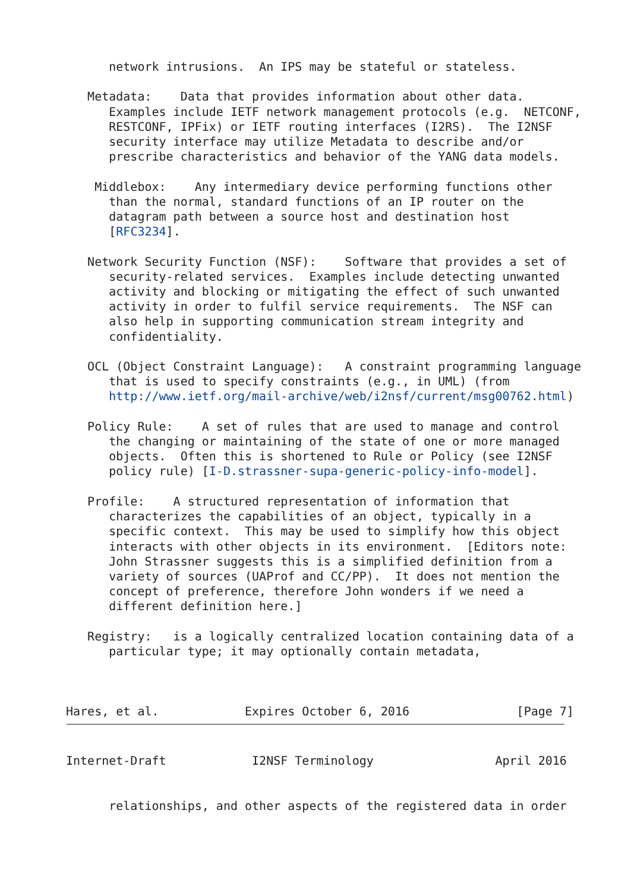network intrusions.  An IPS may be stateful or stateless.

   Metadata:    Data that provides information about other data.
      Examples include IETF network management protocols (e.g.  NETCONF,
      RESTCONF, IPFix) or IETF routing interfaces (I2RS).  The I2NSF
      security interface may utilize Metadata to describe and/or
      prescribe characteristics and behavior of the YANG data models.

    Middlebox:    Any intermediary device performing functions other
      than the normal, standard functions of an IP router on the
      datagram path between a source host and destination host
      [RFC3234].

   Network Security Function (NSF):    Software that provides a set of
      security-related services.  Examples include detecting unwanted
      activity and blocking or mitigating the effect of such unwanted
      activity in order to fulfil service requirements.  The NSF can
      also help in supporting communication stream integrity and
      confidentiality.

   OCL (Object Constraint Language):   A constraint programming language
      that is used to specify constraints (e.g., in UML) (from
      http://www.ietf.org/mail-archive/web/i2nsf/current/msg00762.html)

   Policy Rule:    A set of rules that are used to manage and control
      the changing or maintaining of the state of one or more managed
      objects.  Often this is shortened to Rule or Policy (see I2NSF
      policy rule) [I-D.strassner-supa-generic-policy-info-model].

   Profile:    A structured representation of information that
      characterizes the capabilities of an object, typically in a
      specific context.  This may be used to simplify how this object
      interacts with other objects in its environment.  [Editors note:
      John Strassner suggests this is a simplified definition from a
      variety of sources (UAProf and CC/PP).  It does not mention the
      concept of preference, therefore John wonders if we need a
      different definition here.]

   Registry:   is a logically centralized location containing data of a
      particular type; it may optionally contain metadata,



Hares, et al.            Expires October 6, 2016               [Page 7]
Internet-Draft            I2NSF Terminology                 April 2016


      relationships, and other aspects of the registered data in order